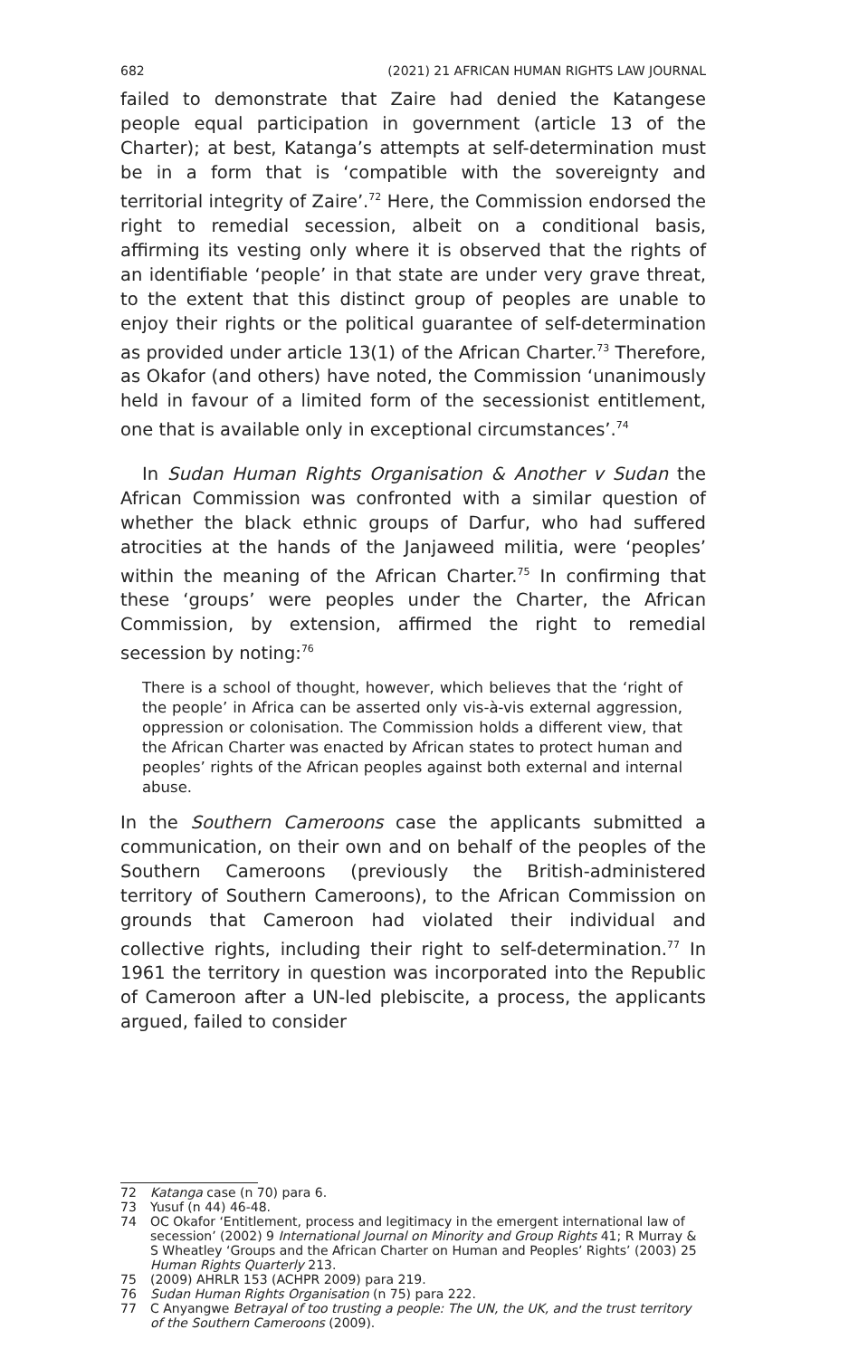682 (2021) 21 AFRICAN HUMAN RIGHTS LAW JOURNAL
failed to demonstrate that Zaire had denied the Katangese people equal participation in government (article 13 of the Charter); at best, Katanga’s attempts at self-determination must be in a form that is ‘compatible with the sovereignty and territorial integrity of Zaire’.<sup>72</sup> Here, the Commission endorsed the right to remedial secession, albeit on a conditional basis, affirming its vesting only where it is observed that the rights of an identifiable ‘people’ in that state are under very grave threat, to the extent that this distinct group of peoples are unable to enjoy their rights or the political guarantee of self-determination as provided under article 13(1) of the African Charter.<sup>73</sup> Therefore, as Okafor (and others) have noted, the Commission ‘unanimously held in favour of a limited form of the secessionist entitlement, one that is available only in exceptional circumstances’.<sup>74</sup>
In Sudan Human Rights Organisation & Another v Sudan the African Commission was confronted with a similar question of whether the black ethnic groups of Darfur, who had suffered atrocities at the hands of the Janjaweed militia, were ‘peoples’ within the meaning of the African Charter.<sup>75</sup> In confirming that these ‘groups’ were peoples under the Charter, the African Commission, by extension, affirmed the right to remedial secession by noting:<sup>76</sup>
There is a school of thought, however, which believes that the ‘right of the people’ in Africa can be asserted only vis-à-vis external aggression, oppression or colonisation. The Commission holds a different view, that the African Charter was enacted by African states to protect human and peoples’ rights of the African peoples against both external and internal abuse.
In the Southern Cameroons case the applicants submitted a communication, on their own and on behalf of the peoples of the Southern Cameroons (previously the British-administered territory of Southern Cameroons), to the African Commission on grounds that Cameroon had violated their individual and collective rights, including their right to self-determination.<sup>77</sup> In 1961 the territory in question was incorporated into the Republic of Cameroon after a UN-led plebiscite, a process, the applicants argued, failed to consider
72 Katanga case (n 70) para 6.
73 Yusuf (n 44) 46-48.
74 OC Okafor ‘Entitlement, process and legitimacy in the emergent international law of secession’ (2002) 9 International Journal on Minority and Group Rights 41; R Murray & S Wheatley ‘Groups and the African Charter on Human and Peoples’ Rights’ (2003) 25 Human Rights Quarterly 213.
75 (2009) AHRLR 153 (ACHPR 2009) para 219.
76 Sudan Human Rights Organisation (n 75) para 222.
77 C Anyangwe Betrayal of too trusting a people: The UN, the UK, and the trust territory of the Southern Cameroons (2009).